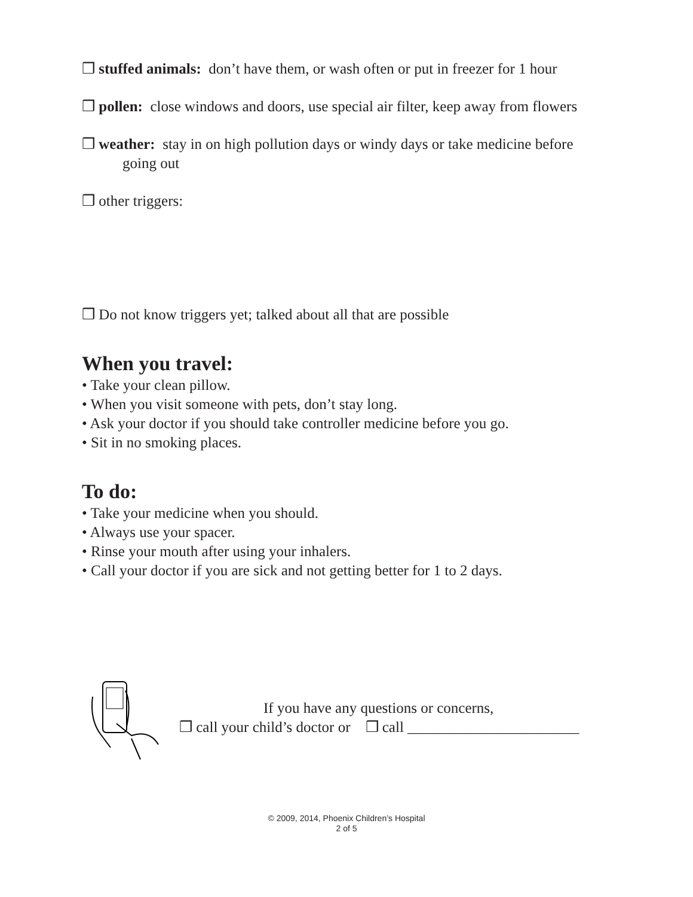❒ stuffed animals: don’t have them, or wash often or put in freezer for 1 hour
❒ pollen: close windows and doors, use special air filter, keep away from flowers
❒ weather: stay in on high pollution days or windy days or take medicine before
going out
❒ other triggers:
❒ Do not know triggers yet; talked about all that are possible
When you travel:
• Take your clean pillow.
• When you visit someone with pets, don’t stay long.
• Ask your doctor if you should take controller medicine before you go.
• Sit in no smoking places.
To do:
• Take your medicine when you should.
• Always use your spacer.
• Rinse your mouth after using your inhalers.
• Call your doctor if you are sick and not getting better for 1 to 2 days.
If you have any questions or concerns,
❒ call your child’s doctor or ❒ call _______________________
© 2009, 2014, Phoenix Children’s Hospital
2 of 5